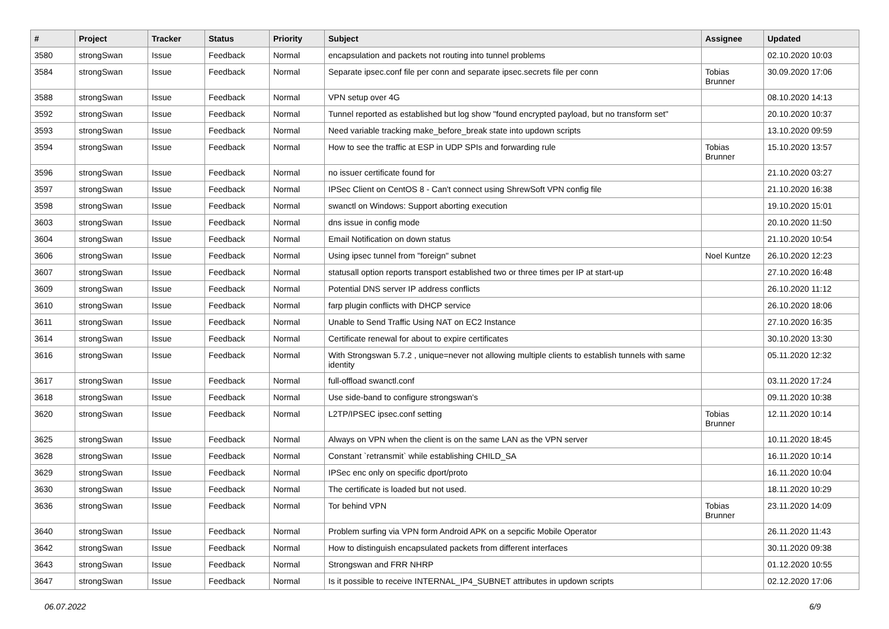| # | Project | Tracker | Status | Priority | Subject | Assignee | Updated |
| --- | --- | --- | --- | --- | --- | --- | --- |
| 3580 | strongSwan | Issue | Feedback | Normal | encapsulation and packets not routing into tunnel problems | | 02.10.2020 10:03 |
| 3584 | strongSwan | Issue | Feedback | Normal | Separate ipsec.conf file per conn and separate ipsec.secrets file per conn | Tobias Brunner | 30.09.2020 17:06 |
| 3588 | strongSwan | Issue | Feedback | Normal | VPN setup over 4G | | 08.10.2020 14:13 |
| 3592 | strongSwan | Issue | Feedback | Normal | Tunnel reported as established but log show "found encrypted payload, but no transform set" | | 20.10.2020 10:37 |
| 3593 | strongSwan | Issue | Feedback | Normal | Need variable tracking make_before_break state into updown scripts | | 13.10.2020 09:59 |
| 3594 | strongSwan | Issue | Feedback | Normal | How to see the traffic at ESP in UDP SPIs and forwarding rule | Tobias Brunner | 15.10.2020 13:57 |
| 3596 | strongSwan | Issue | Feedback | Normal | no issuer certificate found for | | 21.10.2020 03:27 |
| 3597 | strongSwan | Issue | Feedback | Normal | IPSec Client on CentOS 8 - Can't connect using ShrewSoft VPN config file | | 21.10.2020 16:38 |
| 3598 | strongSwan | Issue | Feedback | Normal | swanctl on Windows: Support aborting execution | | 19.10.2020 15:01 |
| 3603 | strongSwan | Issue | Feedback | Normal | dns issue in config mode | | 20.10.2020 11:50 |
| 3604 | strongSwan | Issue | Feedback | Normal | Email Notification on down status | | 21.10.2020 10:54 |
| 3606 | strongSwan | Issue | Feedback | Normal | Using ipsec tunnel from "foreign" subnet | Noel Kuntze | 26.10.2020 12:23 |
| 3607 | strongSwan | Issue | Feedback | Normal | statusall option reports transport established two or three times per IP at start-up | | 27.10.2020 16:48 |
| 3609 | strongSwan | Issue | Feedback | Normal | Potential DNS server IP address conflicts | | 26.10.2020 11:12 |
| 3610 | strongSwan | Issue | Feedback | Normal | farp plugin conflicts with DHCP service | | 26.10.2020 18:06 |
| 3611 | strongSwan | Issue | Feedback | Normal | Unable to Send Traffic Using NAT on EC2 Instance | | 27.10.2020 16:35 |
| 3614 | strongSwan | Issue | Feedback | Normal | Certificate renewal for about to expire certificates | | 30.10.2020 13:30 |
| 3616 | strongSwan | Issue | Feedback | Normal | With Strongswan 5.7.2 , unique=never not allowing multiple clients to establish tunnels with same identity | | 05.11.2020 12:32 |
| 3617 | strongSwan | Issue | Feedback | Normal | full-offload swanctl.conf | | 03.11.2020 17:24 |
| 3618 | strongSwan | Issue | Feedback | Normal | Use side-band to configure strongswan's | | 09.11.2020 10:38 |
| 3620 | strongSwan | Issue | Feedback | Normal | L2TP/IPSEC ipsec.conf setting | Tobias Brunner | 12.11.2020 10:14 |
| 3625 | strongSwan | Issue | Feedback | Normal | Always on VPN when the client is on the same LAN as the VPN server | | 10.11.2020 18:45 |
| 3628 | strongSwan | Issue | Feedback | Normal | Constant `retransmit` while establishing CHILD_SA | | 16.11.2020 10:14 |
| 3629 | strongSwan | Issue | Feedback | Normal | IPSec enc only on specific dport/proto | | 16.11.2020 10:04 |
| 3630 | strongSwan | Issue | Feedback | Normal | The certificate is loaded but not used. | | 18.11.2020 10:29 |
| 3636 | strongSwan | Issue | Feedback | Normal | Tor behind VPN | Tobias Brunner | 23.11.2020 14:09 |
| 3640 | strongSwan | Issue | Feedback | Normal | Problem surfing via VPN form Android APK on a sepcific Mobile Operator | | 26.11.2020 11:43 |
| 3642 | strongSwan | Issue | Feedback | Normal | How to distinguish encapsulated packets from different interfaces | | 30.11.2020 09:38 |
| 3643 | strongSwan | Issue | Feedback | Normal | Strongswan and FRR NHRP | | 01.12.2020 10:55 |
| 3647 | strongSwan | Issue | Feedback | Normal | Is it possible to receive INTERNAL_IP4_SUBNET attributes in updown scripts | | 02.12.2020 17:06 |
06.07.2022 6/9